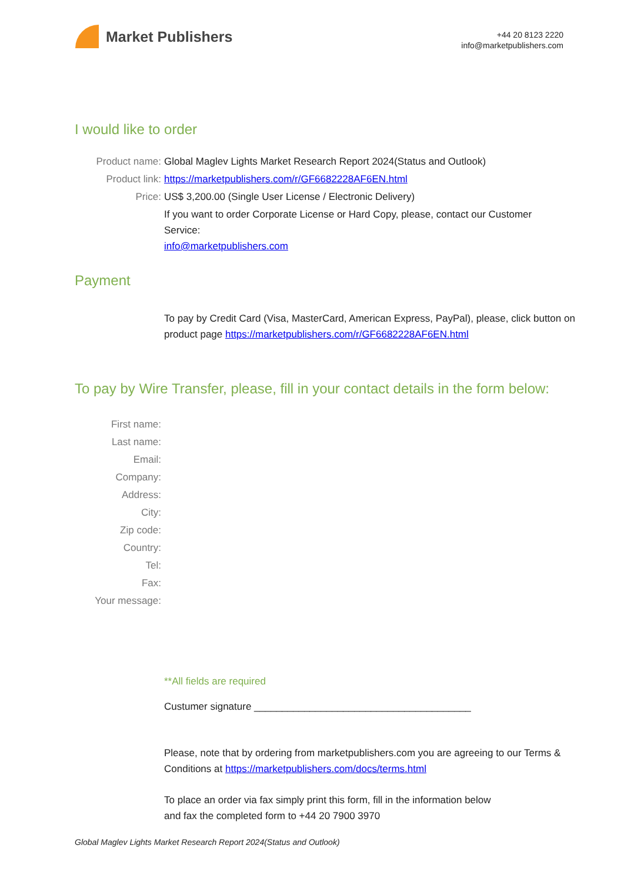Market Publishers
+44 20 8123 2220
info@marketpublishers.com
I would like to order
Product name: Global Maglev Lights Market Research Report 2024(Status and Outlook)
Product link: https://marketpublishers.com/r/GF6682228AF6EN.html
Price: US$ 3,200.00 (Single User License / Electronic Delivery)
If you want to order Corporate License or Hard Copy, please, contact our Customer Service:
info@marketpublishers.com
Payment
To pay by Credit Card (Visa, MasterCard, American Express, PayPal), please, click button on product page https://marketpublishers.com/r/GF6682228AF6EN.html
To pay by Wire Transfer, please, fill in your contact details in the form below:
First name:
Last name:
Email:
Company:
Address:
City:
Zip code:
Country:
Tel:
Fax:
Your message:
**All fields are required
Custumer signature _______________________________________
Please, note that by ordering from marketpublishers.com you are agreeing to our Terms & Conditions at https://marketpublishers.com/docs/terms.html
To place an order via fax simply print this form, fill in the information below
and fax the completed form to +44 20 7900 3970
Global Maglev Lights Market Research Report 2024(Status and Outlook)